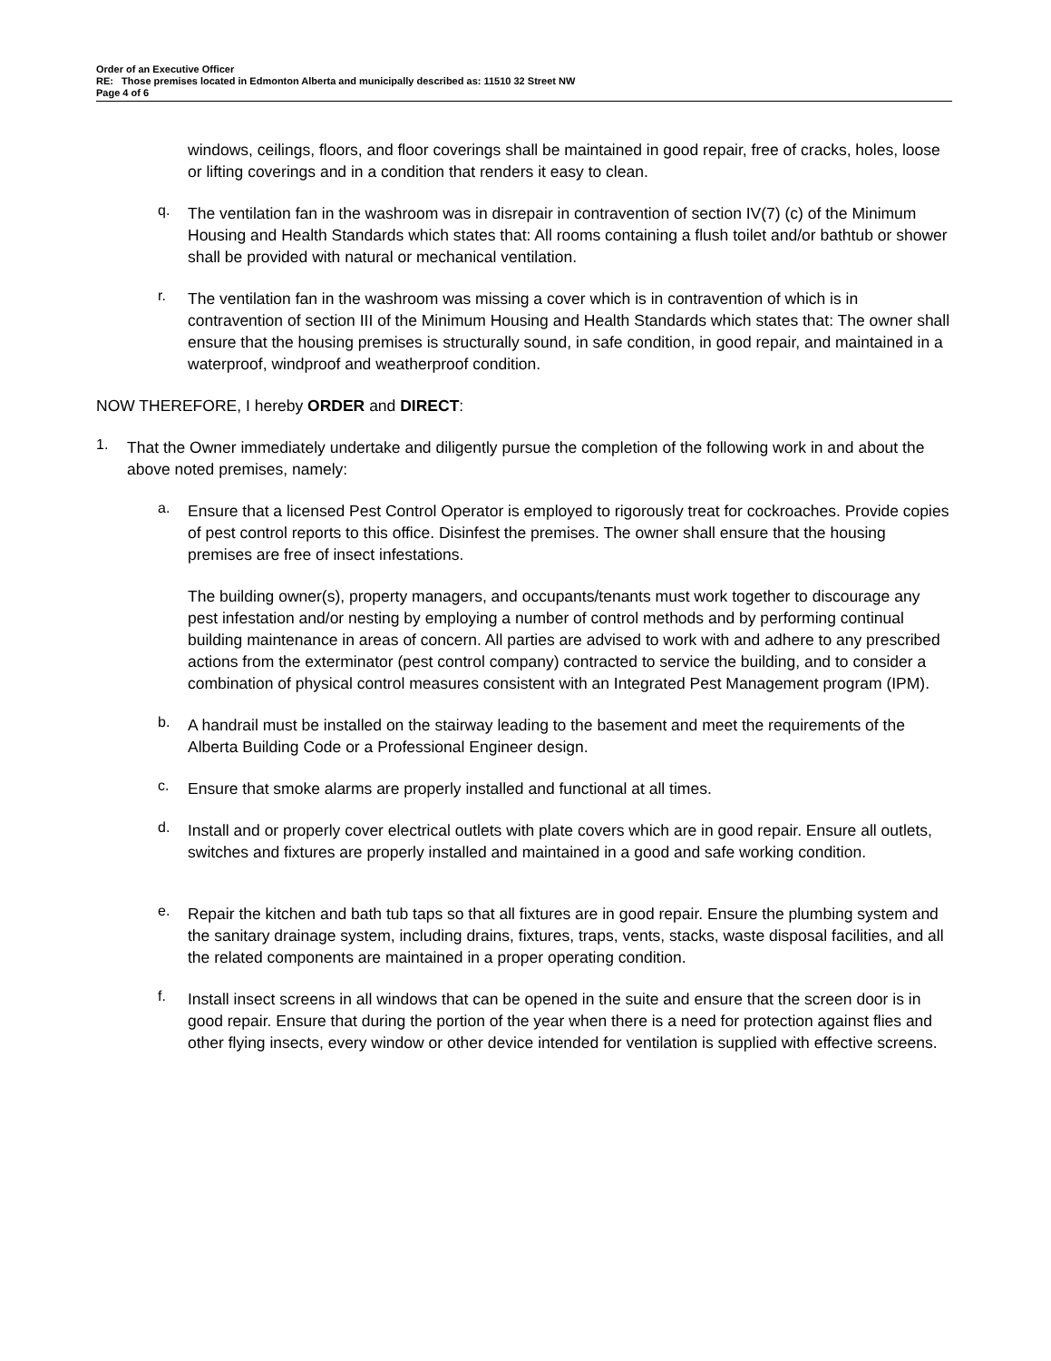Order of an Executive Officer
RE: Those premises located in Edmonton Alberta and municipally described as: 11510 32 Street NW
Page 4 of 6
windows, ceilings, floors, and floor coverings shall be maintained in good repair, free of cracks, holes, loose or lifting coverings and in a condition that renders it easy to clean.
q.
The ventilation fan in the washroom was in disrepair in contravention of section IV(7) (c) of the Minimum Housing and Health Standards which states that: All rooms containing a flush toilet and/or bathtub or shower shall be provided with natural or mechanical ventilation.
r.
The ventilation fan in the washroom was missing a cover which is in contravention of which is in contravention of section III of the Minimum Housing and Health Standards which states that: The owner shall ensure that the housing premises is structurally sound, in safe condition, in good repair, and maintained in a waterproof, windproof and weatherproof condition.
NOW THEREFORE, I hereby ORDER and DIRECT:
1.
That the Owner immediately undertake and diligently pursue the completion of the following work in and about the above noted premises, namely:
a.
Ensure that a licensed Pest Control Operator is employed to rigorously treat for cockroaches. Provide copies of pest control reports to this office. Disinfest the premises. The owner shall ensure that the housing premises are free of insect infestations.
The building owner(s), property managers, and occupants/tenants must work together to discourage any pest infestation and/or nesting by employing a number of control methods and by performing continual building maintenance in areas of concern. All parties are advised to work with and adhere to any prescribed actions from the exterminator (pest control company) contracted to service the building, and to consider a combination of physical control measures consistent with an Integrated Pest Management program (IPM).
b.
A handrail must be installed on the stairway leading to the basement and meet the requirements of the Alberta Building Code or a Professional Engineer design.
c.
Ensure that smoke alarms are properly installed and functional at all times.
d.
Install and or properly cover electrical outlets with plate covers which are in good repair. Ensure all outlets, switches and fixtures are properly installed and maintained in a good and safe working condition.
e.
Repair the kitchen and bath tub taps so that all fixtures are in good repair. Ensure the plumbing system and the sanitary drainage system, including drains, fixtures, traps, vents, stacks, waste disposal facilities, and all the related components are maintained in a proper operating condition.
f.
Install insect screens in all windows that can be opened in the suite and ensure that the screen door is in good repair. Ensure that during the portion of the year when there is a need for protection against flies and other flying insects, every window or other device intended for ventilation is supplied with effective screens.